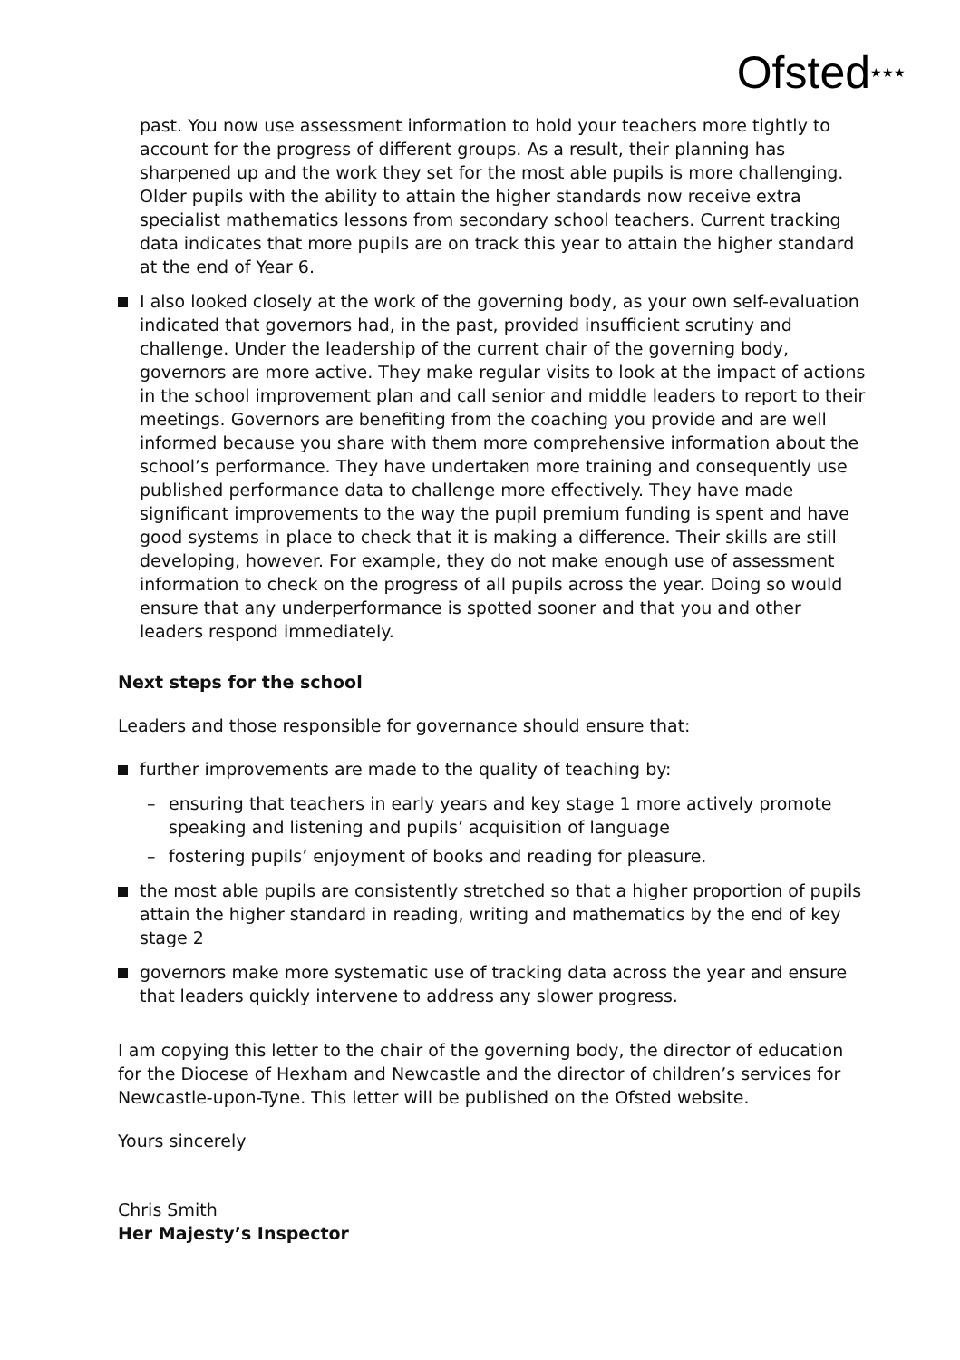Ofsted★★★
past. You now use assessment information to hold your teachers more tightly to account for the progress of different groups. As a result, their planning has sharpened up and the work they set for the most able pupils is more challenging. Older pupils with the ability to attain the higher standards now receive extra specialist mathematics lessons from secondary school teachers. Current tracking data indicates that more pupils are on track this year to attain the higher standard at the end of Year 6.
I also looked closely at the work of the governing body, as your own self-evaluation indicated that governors had, in the past, provided insufficient scrutiny and challenge. Under the leadership of the current chair of the governing body, governors are more active. They make regular visits to look at the impact of actions in the school improvement plan and call senior and middle leaders to report to their meetings. Governors are benefiting from the coaching you provide and are well informed because you share with them more comprehensive information about the school’s performance. They have undertaken more training and consequently use published performance data to challenge more effectively. They have made significant improvements to the way the pupil premium funding is spent and have good systems in place to check that it is making a difference. Their skills are still developing, however. For example, they do not make enough use of assessment information to check on the progress of all pupils across the year. Doing so would ensure that any underperformance is spotted sooner and that you and other leaders respond immediately.
Next steps for the school
Leaders and those responsible for governance should ensure that:
further improvements are made to the quality of teaching by:
– ensuring that teachers in early years and key stage 1 more actively promote speaking and listening and pupils’ acquisition of language
– fostering pupils’ enjoyment of books and reading for pleasure.
the most able pupils are consistently stretched so that a higher proportion of pupils attain the higher standard in reading, writing and mathematics by the end of key stage 2
governors make more systematic use of tracking data across the year and ensure that leaders quickly intervene to address any slower progress.
I am copying this letter to the chair of the governing body, the director of education for the Diocese of Hexham and Newcastle and the director of children’s services for Newcastle-upon-Tyne. This letter will be published on the Ofsted website.
Yours sincerely
Chris Smith
Her Majesty’s Inspector